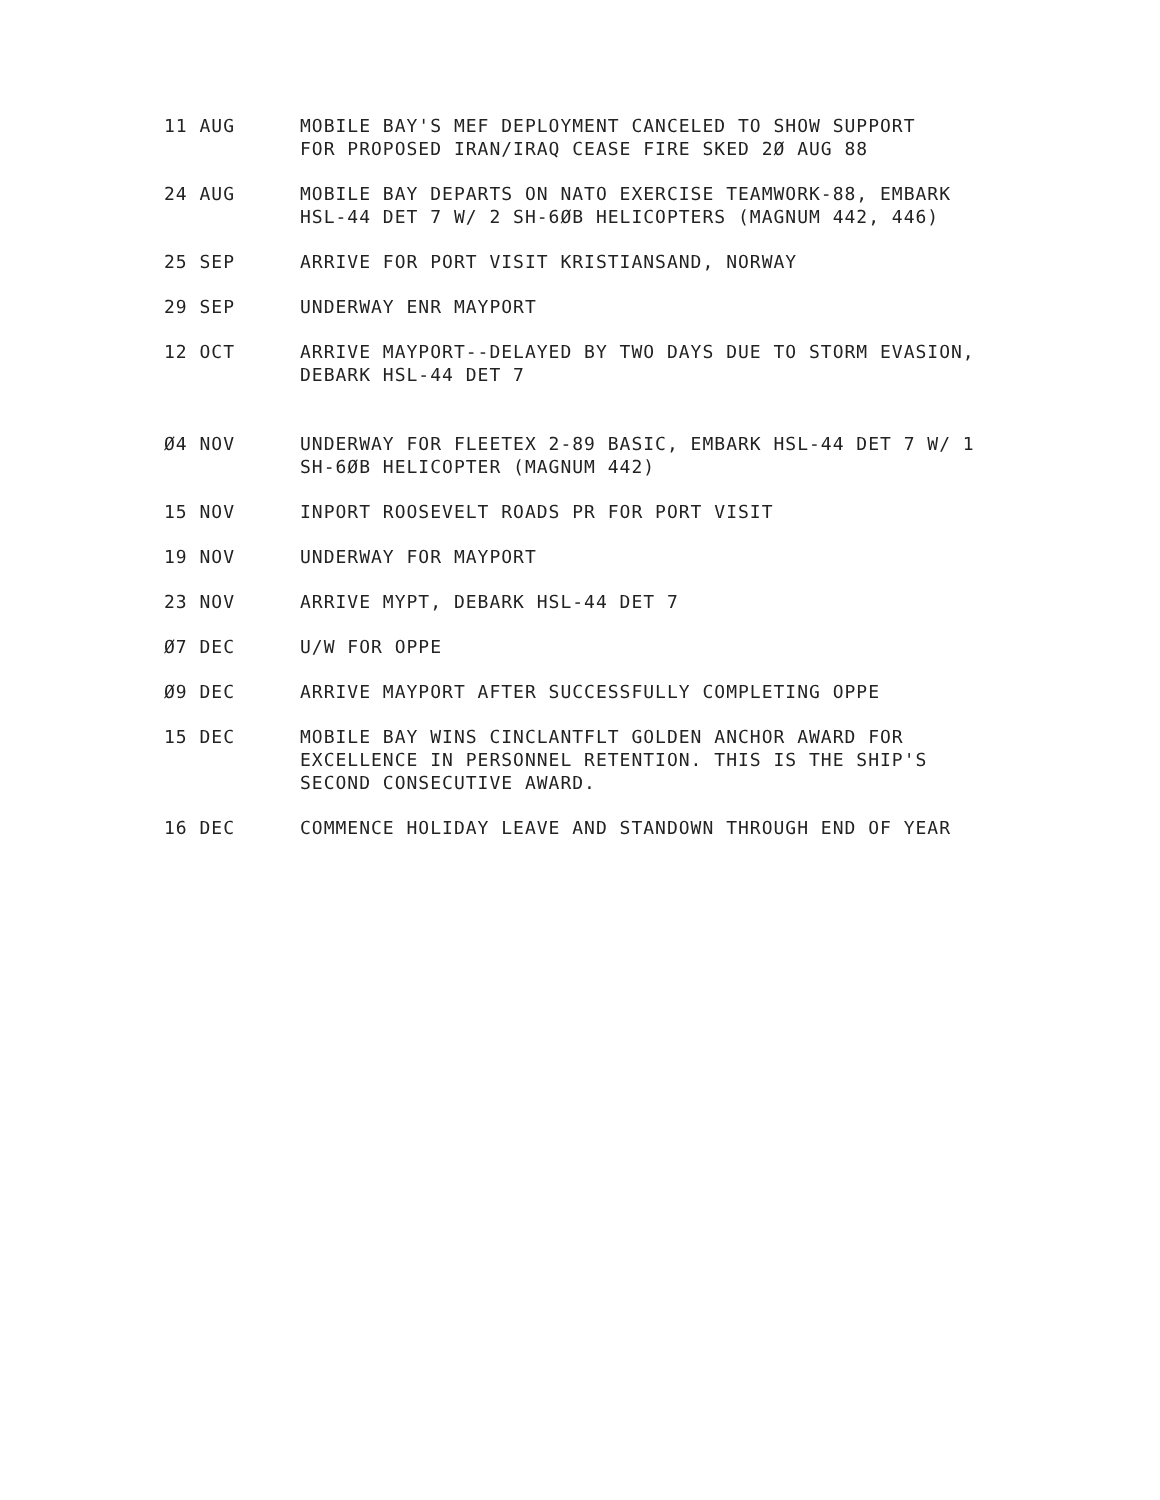11 AUG MOBILE BAY'S MEF DEPLOYMENT CANCELED TO SHOW SUPPORT
FOR PROPOSED IRAN/IRAQ CEASE FIRE SKED 2Ø AUG 88
24 AUG MOBILE BAY DEPARTS ON NATO EXERCISE TEAMWORK-88, EMBARK
HSL-44 DET 7 W/ 2 SH-6ØB HELICOPTERS (MAGNUM 442, 446)
25 SEP ARRIVE FOR PORT VISIT KRISTIANSAND, NORWAY
29 SEP UNDERWAY ENR MAYPORT
12 OCT ARRIVE MAYPORT--DELAYED BY TWO DAYS DUE TO STORM EVASION,
DEBARK HSL-44 DET 7
Ø4 NOV UNDERWAY FOR FLEETEX 2-89 BASIC, EMBARK HSL-44 DET 7 W/ 1
SH-6ØB HELICOPTER (MAGNUM 442)
15 NOV INPORT ROOSEVELT ROADS PR FOR PORT VISIT
19 NOV UNDERWAY FOR MAYPORT
23 NOV ARRIVE MYPT, DEBARK HSL-44 DET 7
Ø7 DEC U/W FOR OPPE
Ø9 DEC ARRIVE MAYPORT AFTER SUCCESSFULLY COMPLETING OPPE
15 DEC MOBILE BAY WINS CINCLANTFLT GOLDEN ANCHOR AWARD FOR
EXCELLENCE IN PERSONNEL RETENTION. THIS IS THE SHIP'S
SECOND CONSECUTIVE AWARD.
16 DEC COMMENCE HOLIDAY LEAVE AND STANDOWN THROUGH END OF YEAR